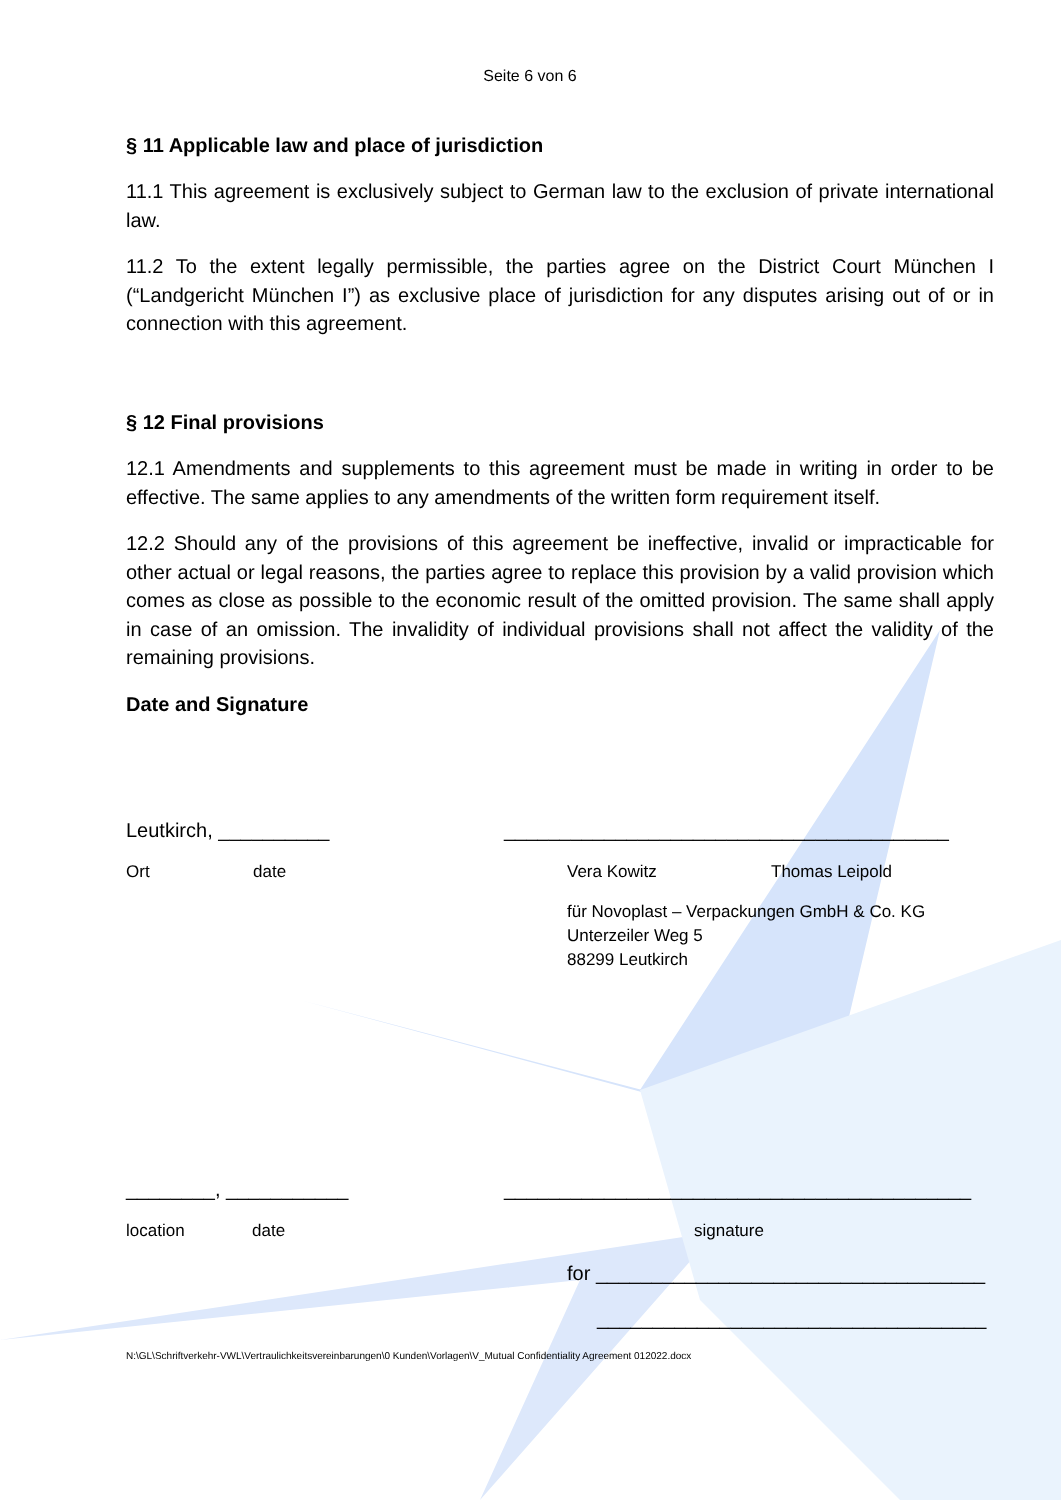Seite 6 von 6
§ 11 Applicable law and place of jurisdiction
11.1 This agreement is exclusively subject to German law to the exclusion of private international law.
11.2 To the extent legally permissible, the parties agree on the District Court München I (“Landgericht München I”) as exclusive place of jurisdiction for any disputes arising out of or in connection with this agreement.
§ 12 Final provisions
12.1 Amendments and supplements to this agreement must be made in writing in order to be effective. The same applies to any amendments of the written form requirement itself.
12.2 Should any of the provisions of this agreement be ineffective, invalid or impracticable for other actual or legal reasons, the parties agree to replace this provision by a valid provision which comes as close as possible to the economic result of the omitted provision. The same shall apply in case of an omission. The invalidity of individual provisions shall not affect the validity of the remaining provisions.
Date and Signature
Leutkirch, __________ ________________________________________
Ort date Vera Kowitz Thomas Leipold
für Novoplast – Verpackungen GmbH & Co. KG
Unterzeiler Weg 5
88299 Leutkirch
________, ___________ __________________________________________
location date signature
for ___________________________________
___________________________________
N:\GL\Schriftverkehr-VWL\Vertraulichkeitsvereinbarungen\0 Kunden\Vorlagen\V_Mutual Confidentiality Agreement 012022.docx